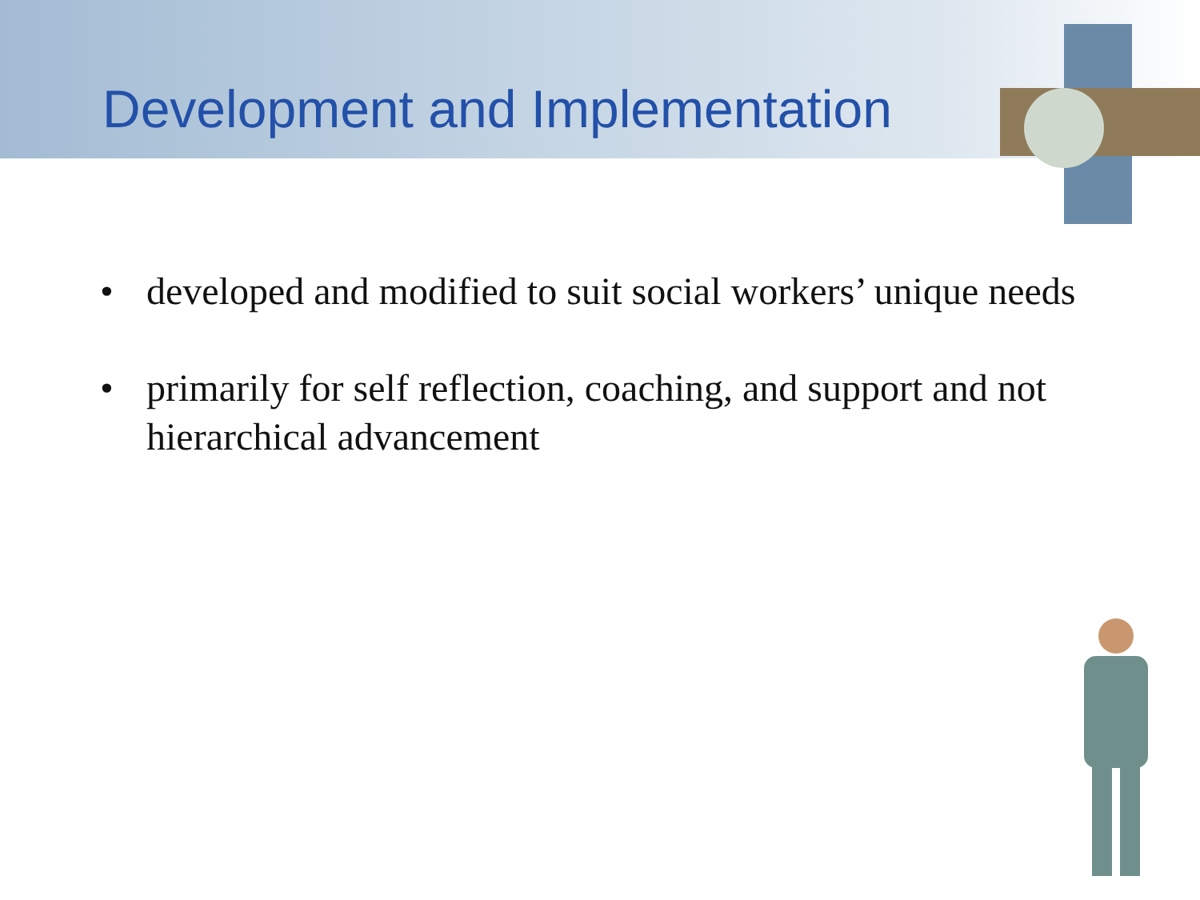Development and Implementation
• developed and modified to suit social workers’ unique needs
• primarily for self reflection, coaching, and support and not hierarchical advancement